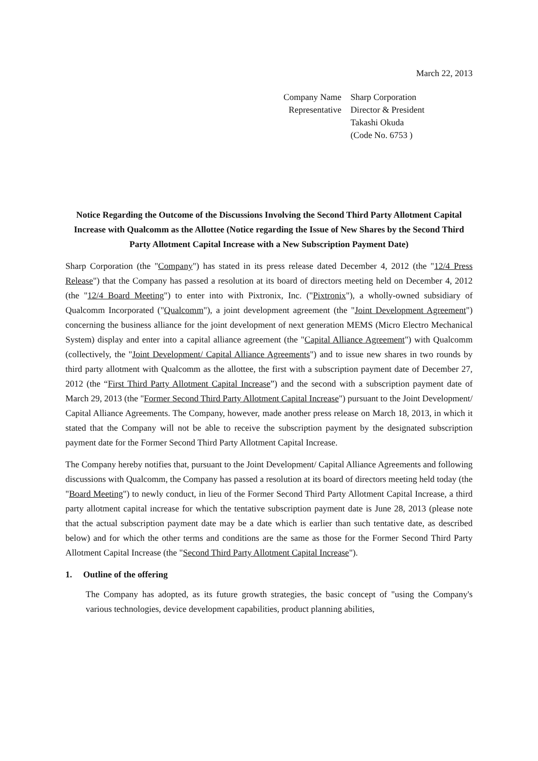March 22, 2013
| Company Name | Sharp Corporation |
| Representative | Director & President Takashi Okuda (Code No. 6753 ) |
Notice Regarding the Outcome of the Discussions Involving the Second Third Party Allotment Capital Increase with Qualcomm as the Allottee (Notice regarding the Issue of New Shares by the Second Third Party Allotment Capital Increase with a New Subscription Payment Date)
Sharp Corporation (the "Company") has stated in its press release dated December 4, 2012 (the "12/4 Press Release") that the Company has passed a resolution at its board of directors meeting held on December 4, 2012 (the "12/4 Board Meeting") to enter into with Pixtronix, Inc. ("Pixtronix"), a wholly-owned subsidiary of Qualcomm Incorporated ("Qualcomm"), a joint development agreement (the "Joint Development Agreement") concerning the business alliance for the joint development of next generation MEMS (Micro Electro Mechanical System) display and enter into a capital alliance agreement (the "Capital Alliance Agreement") with Qualcomm (collectively, the "Joint Development/ Capital Alliance Agreements") and to issue new shares in two rounds by third party allotment with Qualcomm as the allottee, the first with a subscription payment date of December 27, 2012 (the “First Third Party Allotment Capital Increase”) and the second with a subscription payment date of March 29, 2013 (the "Former Second Third Party Allotment Capital Increase") pursuant to the Joint Development/ Capital Alliance Agreements. The Company, however, made another press release on March 18, 2013, in which it stated that the Company will not be able to receive the subscription payment by the designated subscription payment date for the Former Second Third Party Allotment Capital Increase.
The Company hereby notifies that, pursuant to the Joint Development/ Capital Alliance Agreements and following discussions with Qualcomm, the Company has passed a resolution at its board of directors meeting held today (the "Board Meeting") to newly conduct, in lieu of the Former Second Third Party Allotment Capital Increase, a third party allotment capital increase for which the tentative subscription payment date is June 28, 2013 (please note that the actual subscription payment date may be a date which is earlier than such tentative date, as described below) and for which the other terms and conditions are the same as those for the Former Second Third Party Allotment Capital Increase (the "Second Third Party Allotment Capital Increase").
1. Outline of the offering
The Company has adopted, as its future growth strategies, the basic concept of "using the Company's various technologies, device development capabilities, product planning abilities,